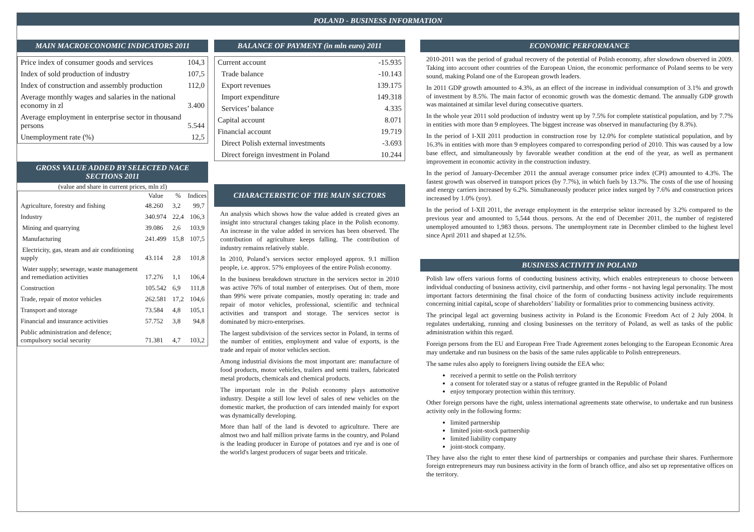POLAND - BUSINESS INFORMATION
MAIN MACROECONOMIC INDICATORS 2011
| Price index of consumer goods and services | 104,3 |
| Index of sold production of industry | 107,5 |
| Index of construction and assembly production | 112,0 |
| Average monthly wages and salaries in the national economy in zl | 3.400 |
| Average employment in enterprise sector in thousand persons | 5.544 |
| Unemployment rate (%) | 12,5 |
GROSS VALUE ADDED BY SELECTED NACE SECTIONS 2011
(value and share in current prices, mln zl)
| | Value | % | Indices |
| --- | --- | --- | --- |
| Agriculture, forestry and fishing | 48.260 | 3,2 | 99,7 |
| Industry | 340.974 | 22,4 | 106,3 |
| Mining and quarrying | 39.086 | 2,6 | 103,9 |
| Manufacturing | 241.499 | 15,8 | 107,5 |
| Electricity, gas, steam and air conditioning supply | 43.114 | 2,8 | 101,8 |
| Water supply; sewerage, waste management and remediation activities | 17.276 | 1,1 | 106,4 |
| Construction | 105.542 | 6,9 | 111,8 |
| Trade, repair of motor vehicles | 262.581 | 17,2 | 104,6 |
| Transport and storage | 73.584 | 4,8 | 105,1 |
| Financial and insurance activities | 57.752 | 3,8 | 94,8 |
| Public administration and defence; compulsory social security | 71.381 | 4,7 | 103,2 |
BALANCE OF PAYMENT (in mln euro) 2011
| Current account | -15.935 |
| Trade balance | -10.143 |
| Export revenues | 139.175 |
| Import expenditure | 149.318 |
| Services’ balance | 4.335 |
| Capital account | 8.071 |
| Financial account | 19.719 |
| Direct Polish external investments | -3.693 |
| Direct foreign investment in Poland | 10.244 |
CHARACTERISTIC OF THE MAIN SECTORS
An analysis which shows how the value added is created gives an insight into structural changes taking place in the Polish economy. An increase in the value added in services has been observed. The contribution of agriculture keeps falling. The contribution of industry remains relatively stable.
In 2010, Poland’s services sector employed approx. 9.1 million people, i.e. approx. 57% employees of the entire Polish economy.
In the business breakdown structure in the services sector in 2010 was active 76% of total number of enterprises. Out of them, more than 99% were private companies, mostly operating in: trade and repair of motor vehicles, professional, scientific and technical activities and transport and storage. The services sector is dominated by micro-enterprises.
The largest subdivision of the services sector in Poland, in terms of the number of entities, employment and value of exports, is the trade and repair of motor vehicles section.
Among industrial divisions the most important are: manufacture of food products, motor vehicles, trailers and semi trailers, fabricated metal products, chemicals and chemical products.
The important role in the Polish economy plays automotive industry. Despite a still low level of sales of new vehicles on the domestic market, the production of cars intended mainly for export was dynamically developing.
More than half of the land is devoted to agriculture. There are almost two and half million private farms in the country, and Poland is the leading producer in Europe of potatoes and rye and is one of the world's largest producers of sugar beets and triticale.
ECONOMIC PERFORMANCE
2010-2011 was the period of gradual recovery of the potential of Polish economy, after slowdown observed in 2009. Taking into account other countries of the European Union, the economic performance of Poland seems to be very sound, making Poland one of the European growth leaders.
In 2011 GDP growth amounted to 4.3%, as an effect of the increase in individual consumption of 3.1% and growth of investment by 8.5%. The main factor of economic growth was the domestic demand. The annually GDP growth was maintained at similar level during consecutive quarters.
In the whole year 2011 sold production of industry went up by 7.5% for complete statistical population, and by 7.7% in entities with more than 9 employees. The biggest increase was observed in manufacturing (by 8.3%).
In the period of I-XII 2011 production in construction rose by 12.0% for complete statistical population, and by 16.3% in entities with more than 9 employees compared to corresponding period of 2010. This was caused by a low base effect, and simultaneously by favorable weather condition at the end of the year, as well as permanent improvement in economic activity in the construction industry.
In the period of January-December 2011 the annual average consumer price index (CPI) amounted to 4.3%. The fastest growth was observed in transport prices (by 7.7%), in which fuels by 13.7%. The costs of the use of housing and energy carriers increased by 6.2%. Simultaneously producer price index surged by 7.6% and construction prices increased by 1.0% (yoy).
In the period of I-XII 2011, the average employment in the enterprise sektor increased by 3.2% compared to the previous year and amounted to 5,544 thous. persons. At the end of December 2011, the number of registered unemployed amounted to 1,983 thous. persons. The unemployment rate in December climbed to the highest level since April 2011 and shaped at 12.5%.
BUSINESS ACTIVITY IN POLAND
Polish law offers various forms of conducting business activity, which enables entrepreneurs to choose between individual conducting of business activity, civil partnership, and other forms - not having legal personality. The most important factors determining the final choice of the form of conducting business activity include requirements concerning initial capital, scope of shareholders’ liability or formalities prior to commencing business activity.
The principal legal act governing business activity in Poland is the Economic Freedom Act of 2 July 2004. It regulates undertaking, running and closing businesses on the territory of Poland, as well as tasks of the public administration within this regard.
Foreign persons from the EU and European Free Trade Agreement zones belonging to the European Economic Area may undertake and run business on the basis of the same rules applicable to Polish entrepreneurs.
The same rules also apply to foreigners living outside the EEA who:
received a permit to settle on the Polish territory
a consent for tolerated stay or a status of refugee granted in the Republic of Poland
enjoy temporary protection within this territory.
Other foreign persons have the right, unless international agreements state otherwise, to undertake and run business activity only in the following forms:
limited partnership
limited joint-stock partnership
limited liability company
joint-stock company.
They have also the right to enter these kind of partnerships or companies and purchase their shares. Furthermore foreign entrepreneurs may run business activity in the form of branch office, and also set up representative offices on the territory.